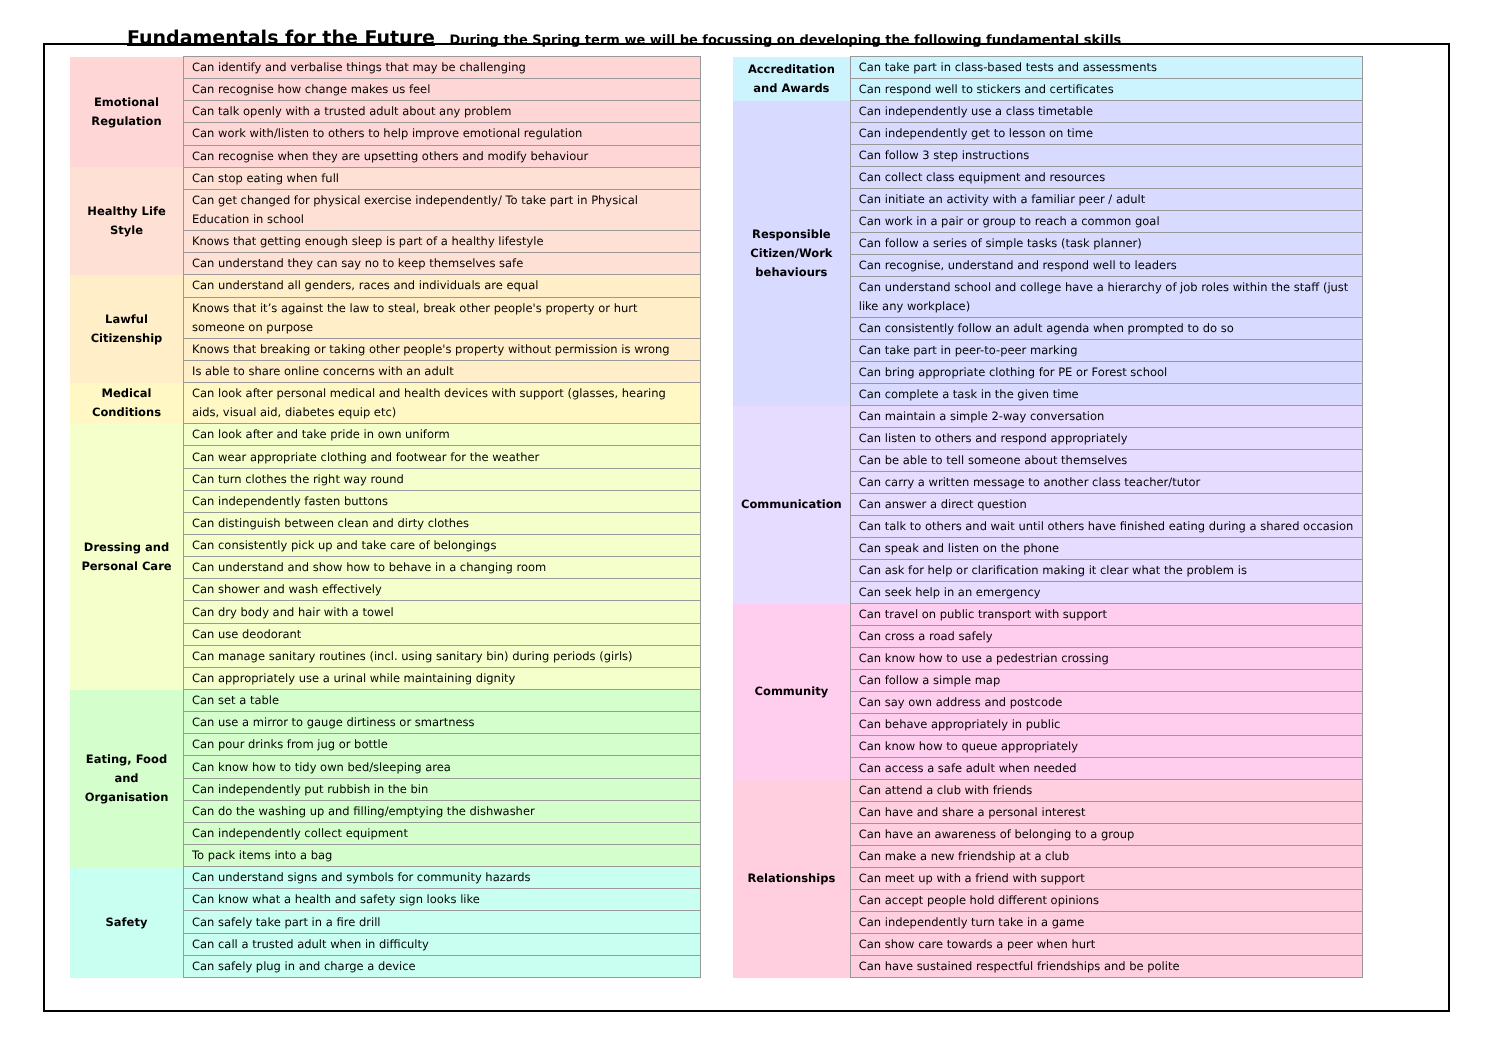Fundamentals for the Future During the Spring term we will be focussing on developing the following fundamental skills
| Emotional Regulation | Can identify and verbalise things that may be challenging |
| | Can recognise how change makes us feel |
| | Can talk openly with a trusted adult about any problem |
| | Can work with/listen to others to help improve emotional regulation |
| | Can recognise when they are upsetting others and modify behaviour |
| Healthy Life Style | Can stop eating when full |
| | Can get changed for physical exercise independently/ To take part in Physical Education in school |
| | Knows that getting enough sleep is part of a healthy lifestyle |
| | Can understand they can say no to keep themselves safe |
| Lawful Citizenship | Can understand all genders, races and individuals are equal |
| | Knows that it’s against the law to steal, break other people's property or hurt someone on purpose |
| | Knows that breaking or taking other people's property without permission is wrong |
| | Is able to share online concerns with an adult |
| Medical Conditions | Can look after personal medical and health devices with support (glasses, hearing aids, visual aid, diabetes equip etc) |
| Dressing and Personal Care | Can look after and take pride in own uniform |
| | Can wear appropriate clothing and footwear for the weather |
| | Can turn clothes the right way round |
| | Can independently fasten buttons |
| | Can distinguish between clean and dirty clothes |
| | Can consistently pick up and take care of belongings |
| | Can understand and show how to behave in a changing room |
| | Can shower and wash effectively |
| | Can dry body and hair with a towel |
| | Can use deodorant |
| | Can manage sanitary routines (incl. using sanitary bin) during periods (girls) |
| | Can appropriately use a urinal while maintaining dignity |
| Eating, Food and Organisation | Can set a table |
| | Can use a mirror to gauge dirtiness or smartness |
| | Can pour drinks from jug or bottle |
| | Can know how to tidy own bed/sleeping area |
| | Can independently put rubbish in the bin |
| | Can do the washing up and filling/emptying the dishwasher |
| | Can independently collect equipment |
| | To pack items into a bag |
| Safety | Can understand signs and symbols for community hazards |
| | Can know what a health and safety sign looks like |
| | Can safely take part in a fire drill |
| | Can call a trusted adult when in difficulty |
| | Can safely plug in and charge a device |
| Accreditation and Awards | Can take part in class-based tests and assessments |
| | Can respond well to stickers and certificates |
| Responsible Citizen/Work behaviours | Can independently use a class timetable |
| | Can independently get to lesson on time |
| | Can follow 3 step instructions |
| | Can collect class equipment and resources |
| | Can initiate an activity with a familiar peer / adult |
| | Can work in a pair or group to reach a common goal |
| | Can follow a series of simple tasks (task planner) |
| | Can recognise, understand and respond well to leaders |
| | Can understand school and college have a hierarchy of job roles within the staff (just like any workplace) |
| | Can consistently follow an adult agenda when prompted to do so |
| | Can take part in peer-to-peer marking |
| | Can bring appropriate clothing for PE or Forest school |
| | Can complete a task in the given time |
| Communication | Can maintain a simple 2-way conversation |
| | Can listen to others and respond appropriately |
| | Can be able to tell someone about themselves |
| | Can carry a written message to another class teacher/tutor |
| | Can answer a direct question |
| | Can talk to others and wait until others have finished eating during a shared occasion |
| | Can speak and listen on the phone |
| | Can ask for help or clarification making it clear what the problem is |
| | Can seek help in an emergency |
| Community | Can travel on public transport with support |
| | Can cross a road safely |
| | Can know how to use a pedestrian crossing |
| | Can follow a simple map |
| | Can say own address and postcode |
| | Can behave appropriately in public |
| | Can know how to queue appropriately |
| | Can access a safe adult when needed |
| Relationships | Can attend a club with friends |
| | Can have and share a personal interest |
| | Can have an awareness of belonging to a group |
| | Can make a new friendship at a club |
| | Can meet up with a friend with support |
| | Can accept people hold different opinions |
| | Can independently turn take in a game |
| | Can show care towards a peer when hurt |
| | Can have sustained respectful friendships and be polite |